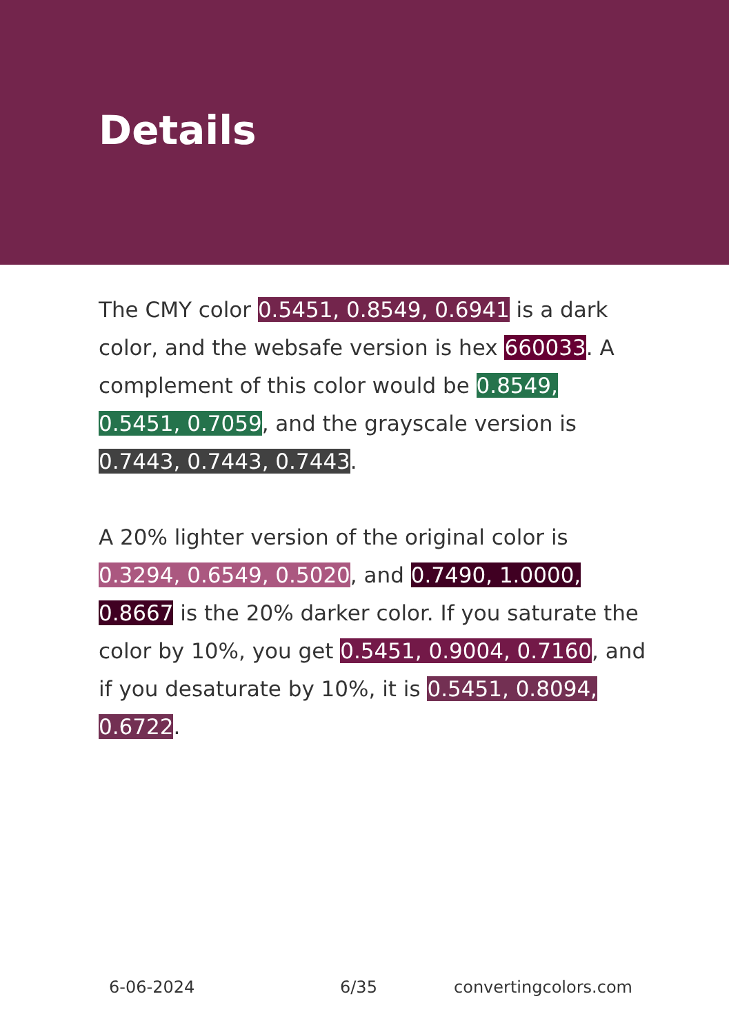Details
The CMY color 0.5451, 0.8549, 0.6941 is a dark color, and the websafe version is hex 660033. A complement of this color would be 0.8549, 0.5451, 0.7059, and the grayscale version is 0.7443, 0.7443, 0.7443.
A 20% lighter version of the original color is 0.3294, 0.6549, 0.5020, and 0.7490, 1.0000, 0.8667 is the 20% darker color. If you saturate the color by 10%, you get 0.5451, 0.9004, 0.7160, and if you desaturate by 10%, it is 0.5451, 0.8094, 0.6722.
6-06-2024 6/35 convertingcolors.com